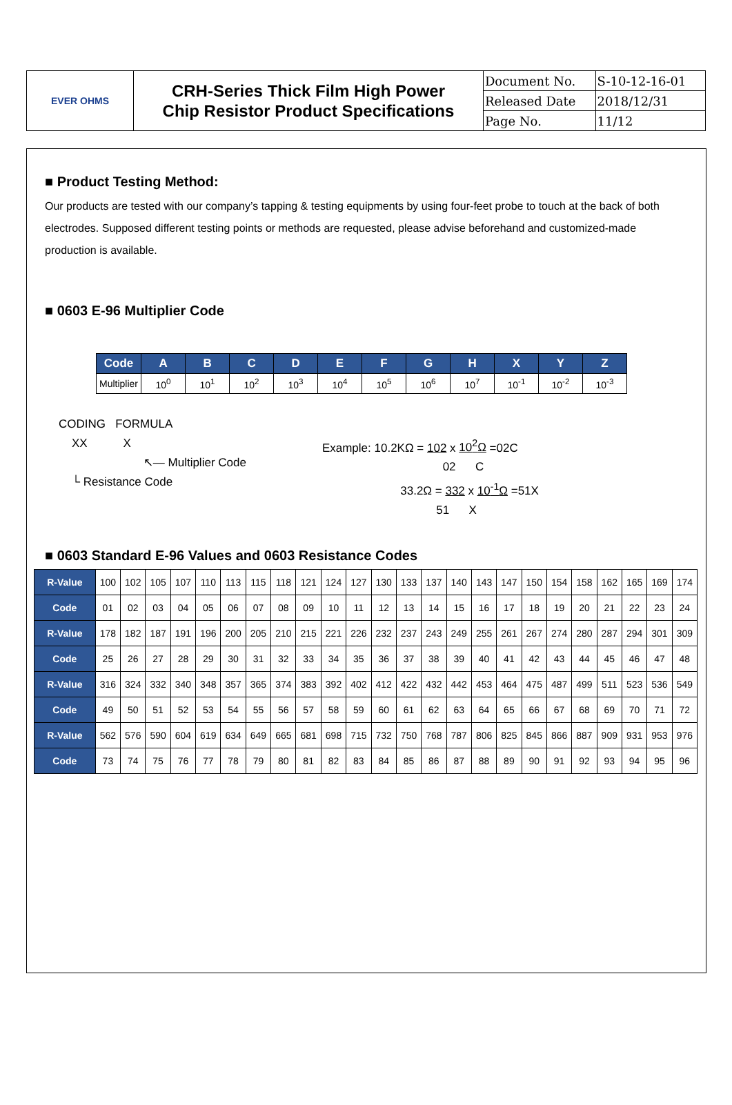| EVER OHMS | CRH-Series Thick Film High Power Chip Resistor Product Specifications | Document No. | S-10-12-16-01 |
| | | Released Date | 2018/12/31 |
| | | Page No. | 11/12 |
■ Product Testing Method:
Our products are tested with our company’s tapping & testing equipments by using four-feet probe to touch at the back of both electrodes. Supposed different testing points or methods are requested, please advise beforehand and customized-made production is available.
■ 0603 E-96 Multiplier Code
| Code | A | B | C | D | E | F | G | H | X | Y | Z |
| --- | --- | --- | --- | --- | --- | --- | --- | --- | --- | --- | --- |
| Multiplier | 10<sup>0</sup> | 10<sup>1</sup> | 10<sup>2</sup> | 10<sup>3</sup> | 10<sup>4</sup> | 10<sup>5</sup> | 10<sup>6</sup> | 10<sup>7</sup> | 10<sup>-1</sup> | 10<sup>-2</sup> | 10<sup>-3</sup> |
CODING FORMULA
XX X
↖— Multiplier Code
└ Resistance Code
Example: 10.2KΩ = 102 x 10<sup>2</sup>Ω =02C
02 C
33.2Ω = 332 x 10<sup>-1</sup>Ω =51X
51 X
■ 0603 Standard E-96 Values and 0603 Resistance Codes
| R-Value | 100 | 102 | 105 | 107 | 110 | 113 | 115 | 118 | 121 | 124 | 127 | 130 | 133 | 137 | 140 | 143 | 147 | 150 | 154 | 158 | 162 | 165 | 169 | 174 |
| Code | 01 | 02 | 03 | 04 | 05 | 06 | 07 | 08 | 09 | 10 | 11 | 12 | 13 | 14 | 15 | 16 | 17 | 18 | 19 | 20 | 21 | 22 | 23 | 24 |
| R-Value | 178 | 182 | 187 | 191 | 196 | 200 | 205 | 210 | 215 | 221 | 226 | 232 | 237 | 243 | 249 | 255 | 261 | 267 | 274 | 280 | 287 | 294 | 301 | 309 |
| Code | 25 | 26 | 27 | 28 | 29 | 30 | 31 | 32 | 33 | 34 | 35 | 36 | 37 | 38 | 39 | 40 | 41 | 42 | 43 | 44 | 45 | 46 | 47 | 48 |
| R-Value | 316 | 324 | 332 | 340 | 348 | 357 | 365 | 374 | 383 | 392 | 402 | 412 | 422 | 432 | 442 | 453 | 464 | 475 | 487 | 499 | 511 | 523 | 536 | 549 |
| Code | 49 | 50 | 51 | 52 | 53 | 54 | 55 | 56 | 57 | 58 | 59 | 60 | 61 | 62 | 63 | 64 | 65 | 66 | 67 | 68 | 69 | 70 | 71 | 72 |
| R-Value | 562 | 576 | 590 | 604 | 619 | 634 | 649 | 665 | 681 | 698 | 715 | 732 | 750 | 768 | 787 | 806 | 825 | 845 | 866 | 887 | 909 | 931 | 953 | 976 |
| Code | 73 | 74 | 75 | 76 | 77 | 78 | 79 | 80 | 81 | 82 | 83 | 84 | 85 | 86 | 87 | 88 | 89 | 90 | 91 | 92 | 93 | 94 | 95 | 96 |